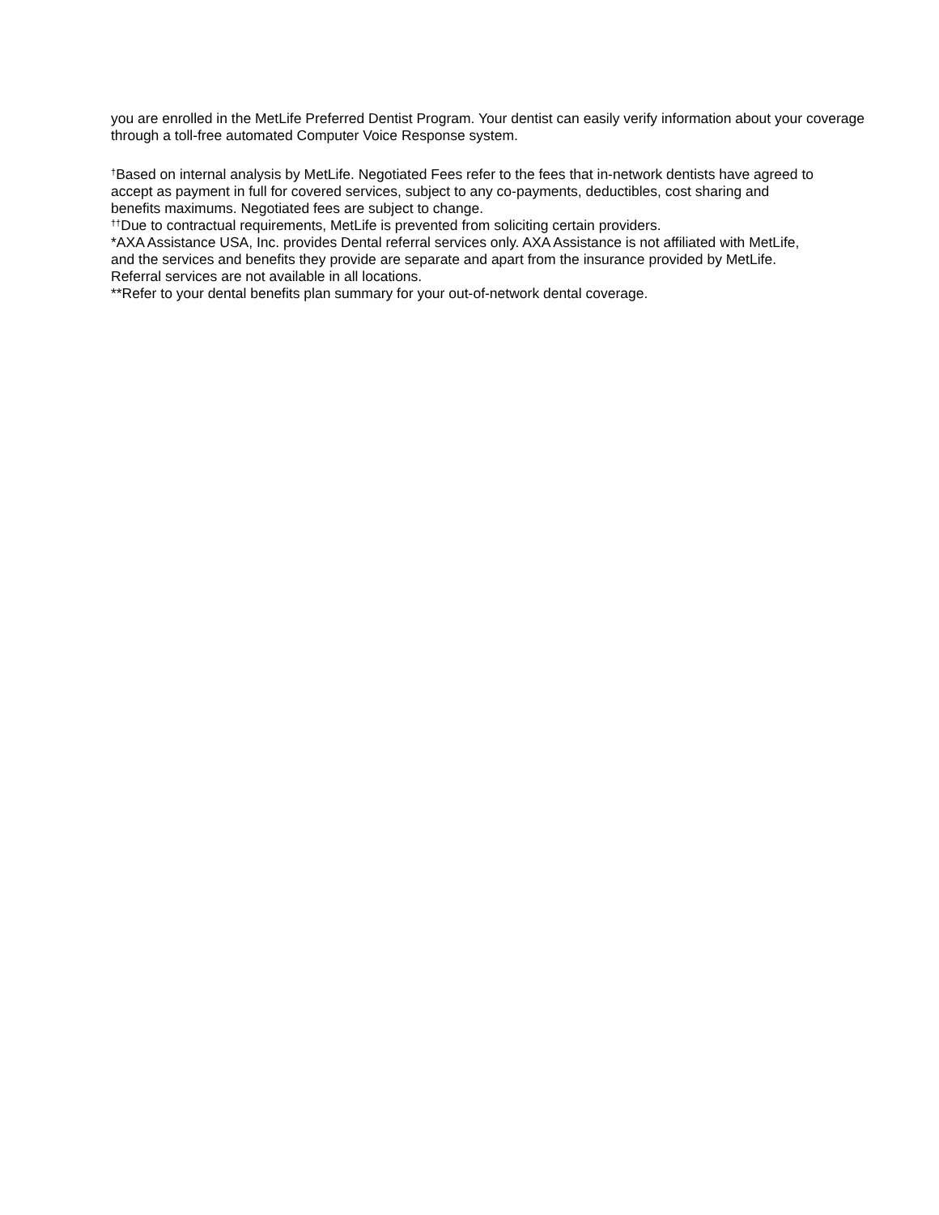you are enrolled in the MetLife Preferred Dentist Program. Your dentist can easily verify information about your coverage through a toll-free automated Computer Voice Response system.
<sup>†</sup> Based on internal analysis by MetLife. Negotiated Fees refer to the fees that in-network dentists have agreed to accept as payment in full for covered services, subject to any co-payments, deductibles, cost sharing and benefits maximums. Negotiated fees are subject to change.
<sup>††</sup> Due to contractual requirements, MetLife is prevented from soliciting certain providers.
*AXA Assistance USA, Inc. provides Dental referral services only. AXA Assistance is not affiliated with MetLife, and the services and benefits they provide are separate and apart from the insurance provided by MetLife. Referral services are not available in all locations.
**Refer to your dental benefits plan summary for your out-of-network dental coverage.